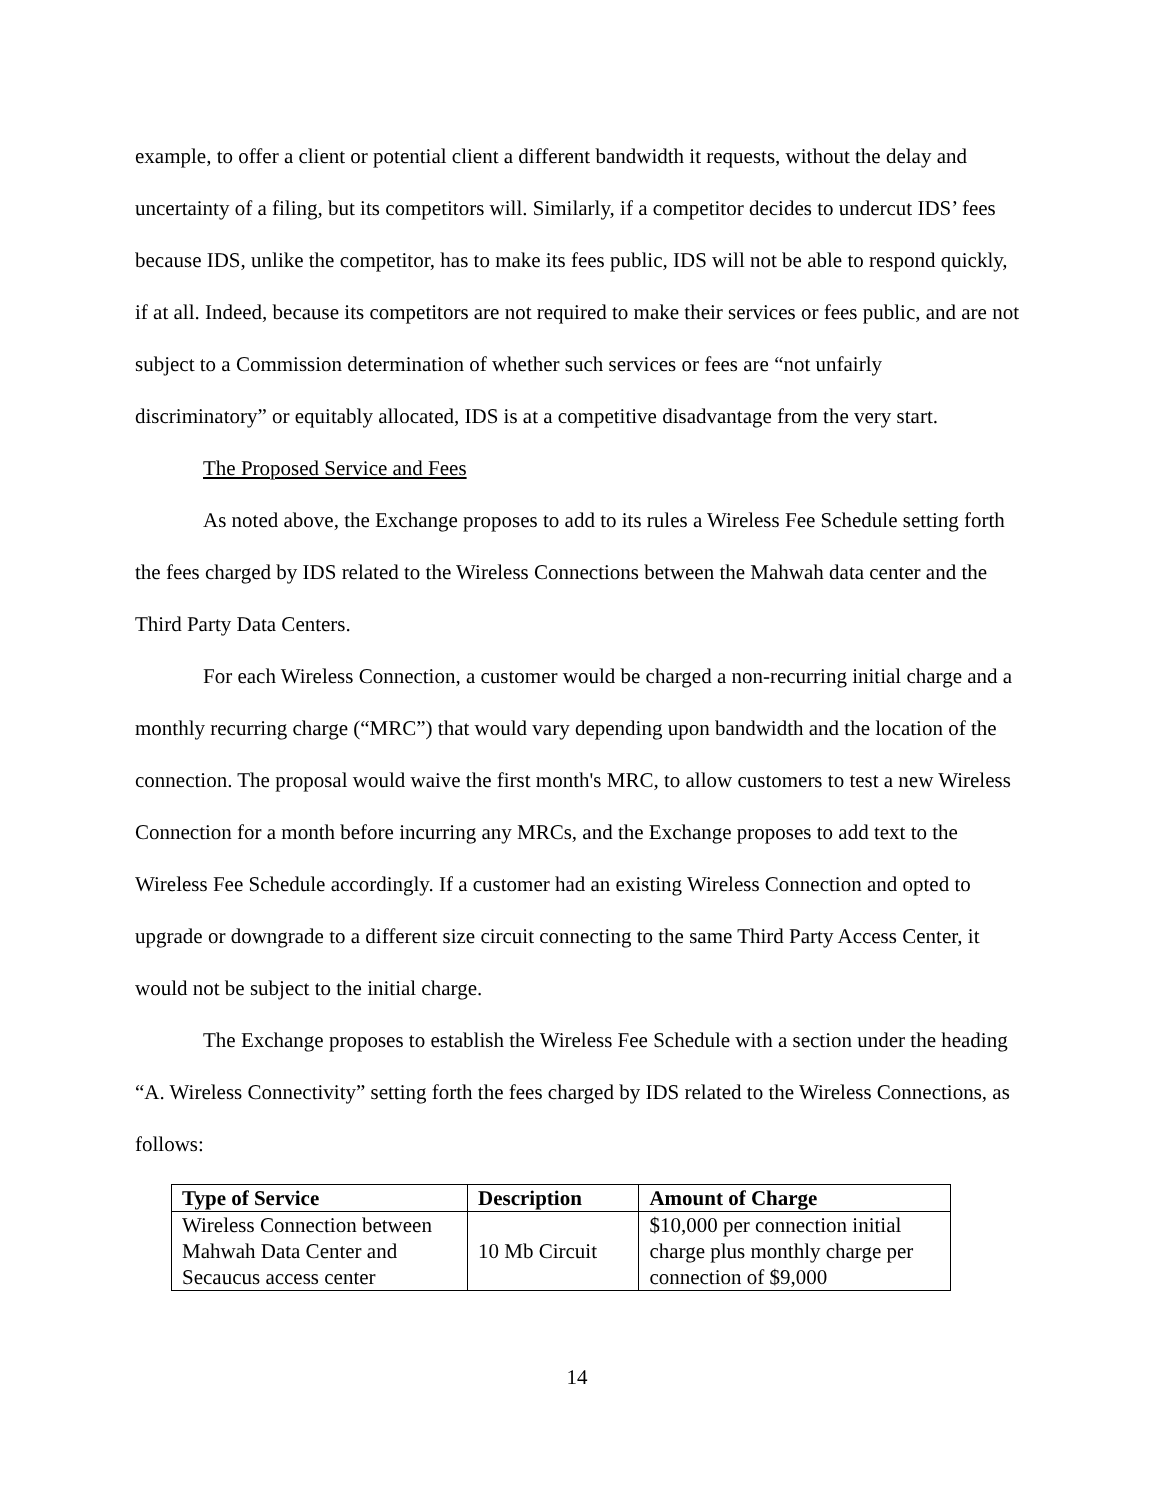example, to offer a client or potential client a different bandwidth it requests, without the delay and uncertainty of a filing, but its competitors will. Similarly, if a competitor decides to undercut IDS’ fees because IDS, unlike the competitor, has to make its fees public, IDS will not be able to respond quickly, if at all. Indeed, because its competitors are not required to make their services or fees public, and are not subject to a Commission determination of whether such services or fees are “not unfairly discriminatory” or equitably allocated, IDS is at a competitive disadvantage from the very start.
The Proposed Service and Fees
As noted above, the Exchange proposes to add to its rules a Wireless Fee Schedule setting forth the fees charged by IDS related to the Wireless Connections between the Mahwah data center and the Third Party Data Centers.
For each Wireless Connection, a customer would be charged a non-recurring initial charge and a monthly recurring charge (“MRC”) that would vary depending upon bandwidth and the location of the connection. The proposal would waive the first month's MRC, to allow customers to test a new Wireless Connection for a month before incurring any MRCs, and the Exchange proposes to add text to the Wireless Fee Schedule accordingly. If a customer had an existing Wireless Connection and opted to upgrade or downgrade to a different size circuit connecting to the same Third Party Access Center, it would not be subject to the initial charge.
The Exchange proposes to establish the Wireless Fee Schedule with a section under the heading “A. Wireless Connectivity” setting forth the fees charged by IDS related to the Wireless Connections, as follows:
| Type of Service | Description | Amount of Charge |
| --- | --- | --- |
| Wireless Connection between Mahwah Data Center and Secaucus access center | 10 Mb Circuit | $10,000 per connection initial charge plus monthly charge per connection of $9,000 |
14